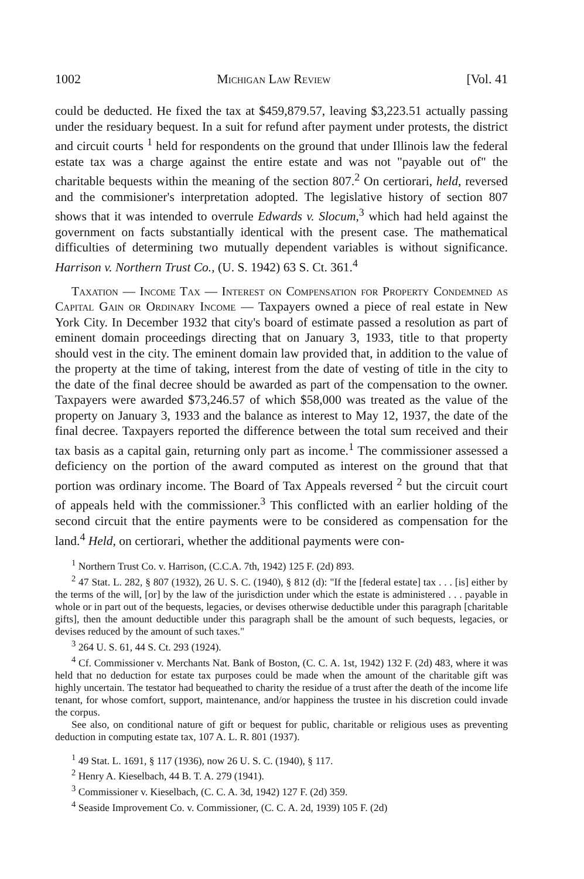1002 Michigan Law Review [Vol. 41
could be deducted. He fixed the tax at $459,879.57, leaving $3,223.51 actually passing under the residuary bequest. In a suit for refund after payment under protests, the district and circuit courts <sup>1</sup> held for respondents on the ground that under Illinois law the federal estate tax was a charge against the entire estate and was not "payable out of" the charitable bequests within the meaning of the section 807.<sup>2</sup> On certiorari, held, reversed and the commisioner's interpretation adopted. The legislative history of section 807 shows that it was intended to overrule Edwards v. Slocum,<sup>3</sup> which had held against the government on facts substantially identical with the present case. The mathematical difficulties of determining two mutually dependent variables is without significance. Harrison v. Northern Trust Co., (U. S. 1942) 63 S. Ct. 361.<sup>4</sup>
Taxation — Income Tax — Interest on Compensation for Property Condemned as Capital Gain or Ordinary Income — Taxpayers owned a piece of real estate in New York City. In December 1932 that city's board of estimate passed a resolution as part of eminent domain proceedings directing that on January 3, 1933, title to that property should vest in the city. The eminent domain law provided that, in addition to the value of the property at the time of taking, interest from the date of vesting of title in the city to the date of the final decree should be awarded as part of the compensation to the owner. Taxpayers were awarded $73,246.57 of which $58,000 was treated as the value of the property on January 3, 1933 and the balance as interest to May 12, 1937, the date of the final decree. Taxpayers reported the difference between the total sum received and their tax basis as a capital gain, returning only part as income.<sup>1</sup> The commissioner assessed a deficiency on the portion of the award computed as interest on the ground that that portion was ordinary income. The Board of Tax Appeals reversed <sup>2</sup> but the circuit court of appeals held with the commissioner.<sup>3</sup> This conflicted with an earlier holding of the second circuit that the entire payments were to be considered as compensation for the land.<sup>4</sup> Held, on certiorari, whether the additional payments were con-
<sup>1</sup> Northern Trust Co. v. Harrison, (C.C.A. 7th, 1942) 125 F. (2d) 893.
<sup>2</sup> 47 Stat. L. 282, § 807 (1932), 26 U. S. C. (1940), § 812 (d): "If the [federal estate] tax . . . [is] either by the terms of the will, [or] by the law of the jurisdiction under which the estate is administered . . . payable in whole or in part out of the bequests, legacies, or devises otherwise deductible under this paragraph [charitable gifts], then the amount deductible under this paragraph shall be the amount of such bequests, legacies, or devises reduced by the amount of such taxes."
<sup>3</sup> 264 U. S. 61, 44 S. Ct. 293 (1924).
<sup>4</sup> Cf. Commissioner v. Merchants Nat. Bank of Boston, (C. C. A. 1st, 1942) 132 F. (2d) 483, where it was held that no deduction for estate tax purposes could be made when the amount of the charitable gift was highly uncertain. The testator had bequeathed to charity the residue of a trust after the death of the income life tenant, for whose comfort, support, maintenance, and/or happiness the trustee in his discretion could invade the corpus.
See also, on conditional nature of gift or bequest for public, charitable or religious uses as preventing deduction in computing estate tax, 107 A. L. R. 801 (1937).
<sup>1</sup> 49 Stat. L. 1691, § 117 (1936), now 26 U. S. C. (1940), § 117.
<sup>2</sup> Henry A. Kieselbach, 44 B. T. A. 279 (1941).
<sup>3</sup> Commissioner v. Kieselbach, (C. C. A. 3d, 1942) 127 F. (2d) 359.
<sup>4</sup> Seaside Improvement Co. v. Commissioner, (C. C. A. 2d, 1939) 105 F. (2d)